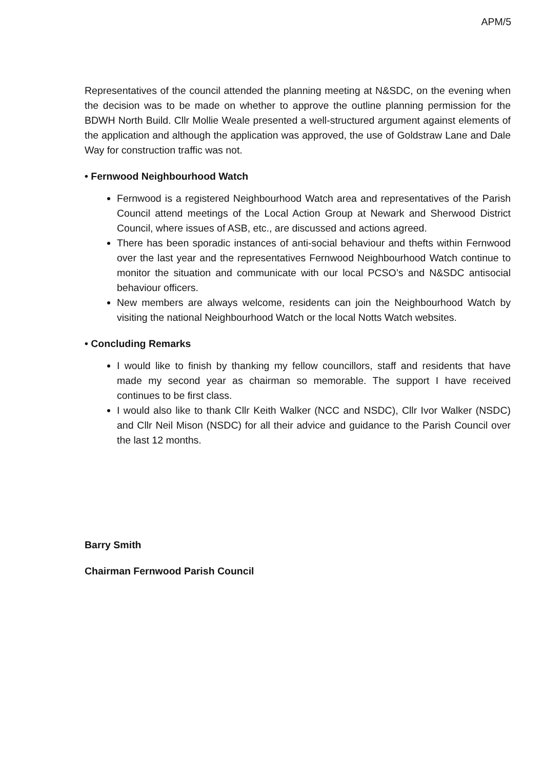APM/5
Representatives of the council attended the planning meeting at N&SDC, on the evening when the decision was to be made on whether to approve the outline planning permission for the BDWH North Build. Cllr Mollie Weale presented a well-structured argument against elements of the application and although the application was approved, the use of Goldstraw Lane and Dale Way for construction traffic was not.
• Fernwood Neighbourhood Watch
Fernwood is a registered Neighbourhood Watch area and representatives of the Parish Council attend meetings of the Local Action Group at Newark and Sherwood District Council, where issues of ASB, etc., are discussed and actions agreed.
There has been sporadic instances of anti-social behaviour and thefts within Fernwood over the last year and the representatives Fernwood Neighbourhood Watch continue to monitor the situation and communicate with our local PCSO’s and N&SDC antisocial behaviour officers.
New members are always welcome, residents can join the Neighbourhood Watch by visiting the national Neighbourhood Watch or the local Notts Watch websites.
• Concluding Remarks
I would like to finish by thanking my fellow councillors, staff and residents that have made my second year as chairman so memorable. The support I have received continues to be first class.
I would also like to thank Cllr Keith Walker (NCC and NSDC), Cllr Ivor Walker (NSDC) and Cllr Neil Mison (NSDC) for all their advice and guidance to the Parish Council over the last 12 months.
Barry Smith
Chairman Fernwood Parish Council